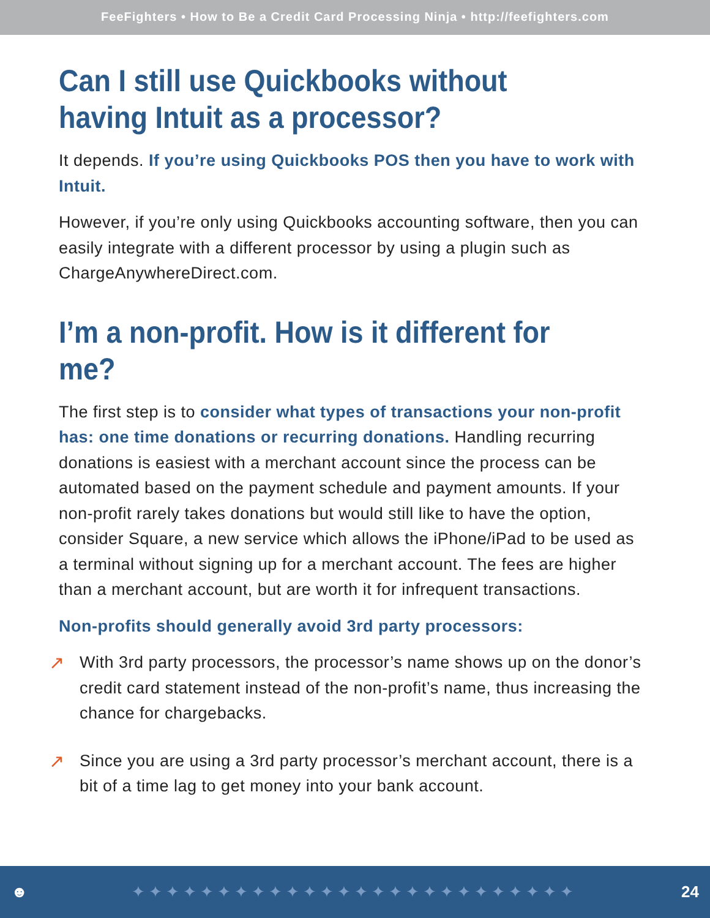FeeFighters • How to Be a Credit Card Processing Ninja • http://feefighters.com
Can I still use Quickbooks without having Intuit as a processor?
It depends. If you’re using Quickbooks POS then you have to work with Intuit.
However, if you’re only using Quickbooks accounting software, then you can easily integrate with a different processor by using a plugin such as ChargeAnywhereDirect.com.
I’m a non-profit. How is it different for me?
The first step is to consider what types of transactions your non-profit has: one time donations or recurring donations. Handling recurring donations is easiest with a merchant account since the process can be automated based on the payment schedule and payment amounts. If your non-profit rarely takes donations but would still like to have the option, consider Square, a new service which allows the iPhone/iPad to be used as a terminal without signing up for a merchant account. The fees are higher than a merchant account, but are worth it for infrequent transactions.
Non-profits should generally avoid 3rd party processors:
↗
With 3rd party processors, the processor’s name shows up on the donor’s credit card statement instead of the non-profit’s name, thus increasing the chance for chargebacks.
↗
Since you are using a 3rd party processor’s merchant account, there is a bit of a time lag to get money into your bank account.
☻ ✦✦✦✦✦✦✦✦✦✦✦✦✦✦✦✦✦✦✦✦✦✦✦✦✦✦ 24